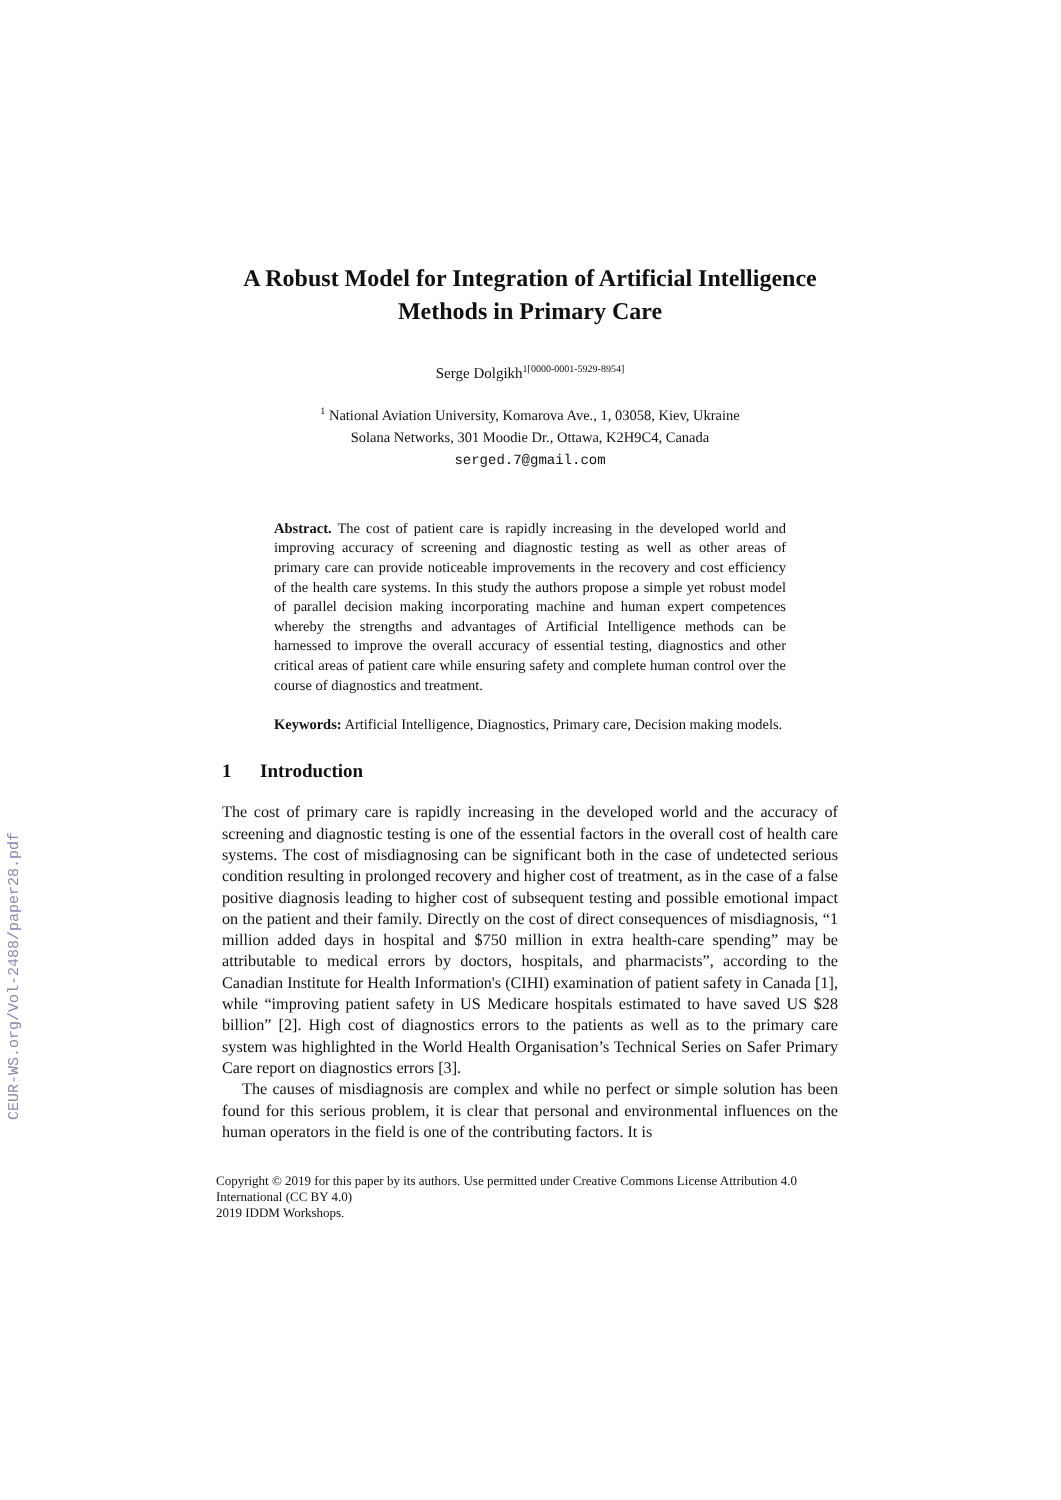CEUR-WS.org/Vol-2488/paper28.pdf
A Robust Model for Integration of Artificial Intelligence Methods in Primary Care
Serge Dolgikh<sup>1[0000-0001-5929-8954]</sup>
<sup>1</sup> National Aviation University, Komarova Ave., 1, 03058, Kiev, Ukraine
Solana Networks, 301 Moodie Dr., Ottawa, K2H9C4, Canada
serged.7@gmail.com
Abstract. The cost of patient care is rapidly increasing in the developed world and improving accuracy of screening and diagnostic testing as well as other areas of primary care can provide noticeable improvements in the recovery and cost efficiency of the health care systems. In this study the authors propose a simple yet robust model of parallel decision making incorporating machine and human expert competences whereby the strengths and advantages of Artificial Intelligence methods can be harnessed to improve the overall accuracy of essential testing, diagnostics and other critical areas of patient care while ensuring safety and complete human control over the course of diagnostics and treatment.
Keywords: Artificial Intelligence, Diagnostics, Primary care, Decision making models.
1 Introduction
The cost of primary care is rapidly increasing in the developed world and the accuracy of screening and diagnostic testing is one of the essential factors in the overall cost of health care systems. The cost of misdiagnosing can be significant both in the case of undetected serious condition resulting in prolonged recovery and higher cost of treatment, as in the case of a false positive diagnosis leading to higher cost of subsequent testing and possible emotional impact on the patient and their family. Directly on the cost of direct consequences of misdiagnosis, “1 million added days in hospital and $750 million in extra health-care spending” may be attributable to medical errors by doctors, hospitals, and pharmacists”, according to the Canadian Institute for Health Information's (CIHI) examination of patient safety in Canada [1], while “improving patient safety in US Medicare hospitals estimated to have saved US $28 billion” [2]. High cost of diagnostics errors to the patients as well as to the primary care system was highlighted in the World Health Organisation’s Technical Series on Safer Primary Care report on diagnostics errors [3].
The causes of misdiagnosis are complex and while no perfect or simple solution has been found for this serious problem, it is clear that personal and environmental influences on the human operators in the field is one of the contributing factors. It is
Copyright © 2019 for this paper by its authors. Use permitted under Creative Commons License Attribution 4.0 International (CC BY 4.0)
2019 IDDM Workshops.